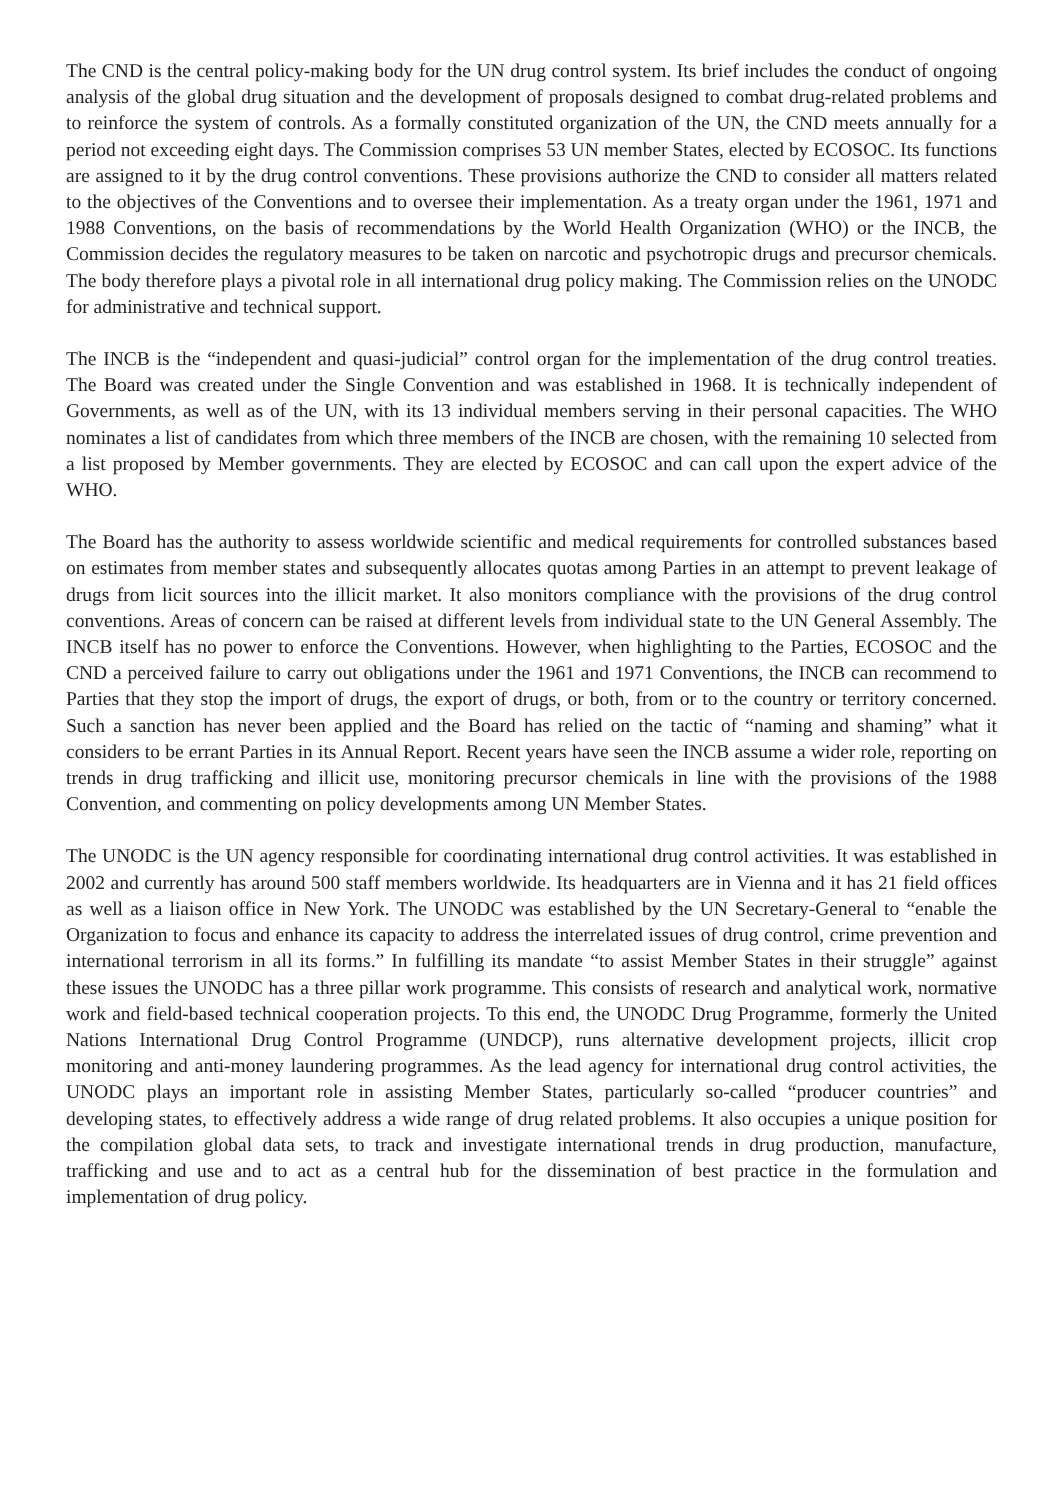The CND is the central policy-making body for the UN drug control system. Its brief includes the conduct of ongoing analysis of the global drug situation and the development of proposals designed to combat drug-related problems and to reinforce the system of controls. As a formally constituted organization of the UN, the CND meets annually for a period not exceeding eight days. The Commission comprises 53 UN member States, elected by ECOSOC. Its functions are assigned to it by the drug control conventions. These provisions authorize the CND to consider all matters related to the objectives of the Conventions and to oversee their implementation. As a treaty organ under the 1961, 1971 and 1988 Conventions, on the basis of recommendations by the World Health Organization (WHO) or the INCB, the Commission decides the regulatory measures to be taken on narcotic and psychotropic drugs and precursor chemicals. The body therefore plays a pivotal role in all international drug policy making. The Commission relies on the UNODC for administrative and technical support.
The INCB is the “independent and quasi-judicial” control organ for the implementation of the drug control treaties. The Board was created under the Single Convention and was established in 1968. It is technically independent of Governments, as well as of the UN, with its 13 individual members serving in their personal capacities. The WHO nominates a list of candidates from which three members of the INCB are chosen, with the remaining 10 selected from a list proposed by Member governments. They are elected by ECOSOC and can call upon the expert advice of the WHO.
The Board has the authority to assess worldwide scientific and medical requirements for controlled substances based on estimates from member states and subsequently allocates quotas among Parties in an attempt to prevent leakage of drugs from licit sources into the illicit market. It also monitors compliance with the provisions of the drug control conventions. Areas of concern can be raised at different levels from individual state to the UN General Assembly. The INCB itself has no power to enforce the Conventions. However, when highlighting to the Parties, ECOSOC and the CND a perceived failure to carry out obligations under the 1961 and 1971 Conventions, the INCB can recommend to Parties that they stop the import of drugs, the export of drugs, or both, from or to the country or territory concerned. Such a sanction has never been applied and the Board has relied on the tactic of “naming and shaming” what it considers to be errant Parties in its Annual Report. Recent years have seen the INCB assume a wider role, reporting on trends in drug trafficking and illicit use, monitoring precursor chemicals in line with the provisions of the 1988 Convention, and commenting on policy developments among UN Member States.
The UNODC is the UN agency responsible for coordinating international drug control activities. It was established in 2002 and currently has around 500 staff members worldwide. Its headquarters are in Vienna and it has 21 field offices as well as a liaison office in New York. The UNODC was established by the UN Secretary-General to “enable the Organization to focus and enhance its capacity to address the interrelated issues of drug control, crime prevention and international terrorism in all its forms.” In fulfilling its mandate “to assist Member States in their struggle” against these issues the UNODC has a three pillar work programme. This consists of research and analytical work, normative work and field-based technical cooperation projects. To this end, the UNODC Drug Programme, formerly the United Nations International Drug Control Programme (UNDCP), runs alternative development projects, illicit crop monitoring and anti-money laundering programmes. As the lead agency for international drug control activities, the UNODC plays an important role in assisting Member States, particularly so-called “producer countries” and developing states, to effectively address a wide range of drug related problems. It also occupies a unique position for the compilation global data sets, to track and investigate international trends in drug production, manufacture, trafficking and use and to act as a central hub for the dissemination of best practice in the formulation and implementation of drug policy.